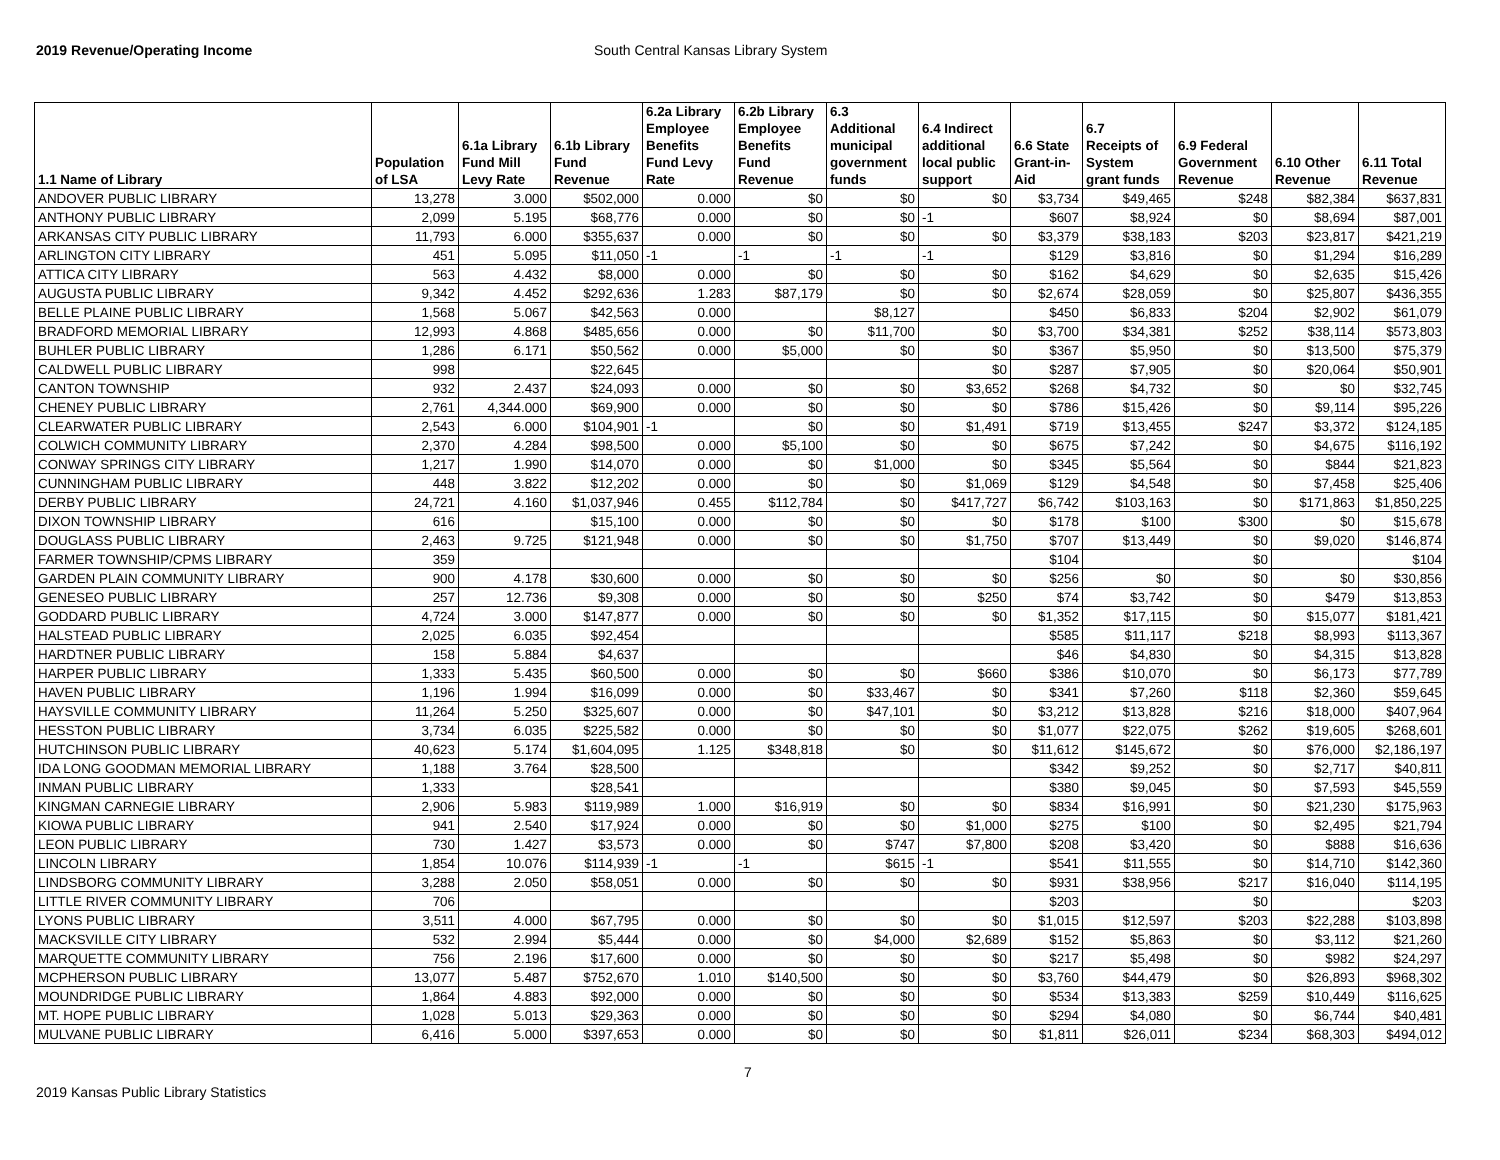2019 Revenue/Operating Income South Central Kansas Library System
| 1.1 Name of Library | Population of LSA | 6.1a Library Fund Mill Levy Rate | 6.1b Library Fund Revenue | 6.2a Library Employee Benefits Fund Levy Rate | 6.2b Library Employee Benefits Fund Revenue | 6.3 Additional municipal government funds | 6.4 Indirect additional local public support | 6.6 State Grant-in- Aid | 6.7 Receipts of System grant funds | 6.9 Federal Government Revenue | 6.10 Other Revenue | 6.11 Total Revenue |
| --- | --- | --- | --- | --- | --- | --- | --- | --- | --- | --- | --- | --- |
| ANDOVER PUBLIC LIBRARY | 13,278 | 3.000 | $502,000 | 0.000 | $0 | $0 | $0 | $3,734 | $49,465 | $248 | $82,384 | $637,831 |
| ANTHONY PUBLIC LIBRARY | 2,099 | 5.195 | $68,776 | 0.000 | $0 | $0 | -1 | $607 | $8,924 | $0 | $8,694 | $87,001 |
| ARKANSAS CITY PUBLIC LIBRARY | 11,793 | 6.000 | $355,637 | 0.000 | $0 | $0 | $0 | $3,379 | $38,183 | $203 | $23,817 | $421,219 |
| ARLINGTON CITY LIBRARY | 451 | 5.095 | $11,050 | -1 | -1 | -1 | -1 | $129 | $3,816 | $0 | $1,294 | $16,289 |
| ATTICA CITY LIBRARY | 563 | 4.432 | $8,000 | 0.000 | $0 | $0 | $0 | $162 | $4,629 | $0 | $2,635 | $15,426 |
| AUGUSTA PUBLIC LIBRARY | 9,342 | 4.452 | $292,636 | 1.283 | $87,179 | $0 | $0 | $2,674 | $28,059 | $0 | $25,807 | $436,355 |
| BELLE PLAINE PUBLIC LIBRARY | 1,568 | 5.067 | $42,563 | 0.000 | | $8,127 | | $450 | $6,833 | $204 | $2,902 | $61,079 |
| BRADFORD MEMORIAL LIBRARY | 12,993 | 4.868 | $485,656 | 0.000 | $0 | $11,700 | $0 | $3,700 | $34,381 | $252 | $38,114 | $573,803 |
| BUHLER PUBLIC LIBRARY | 1,286 | 6.171 | $50,562 | 0.000 | $5,000 | $0 | $0 | $367 | $5,950 | $0 | $13,500 | $75,379 |
| CALDWELL PUBLIC LIBRARY | 998 | | $22,645 | | | | $0 | $287 | $7,905 | $0 | $20,064 | $50,901 |
| CANTON TOWNSHIP | 932 | 2.437 | $24,093 | 0.000 | $0 | $0 | $3,652 | $268 | $4,732 | $0 | $0 | $32,745 |
| CHENEY PUBLIC LIBRARY | 2,761 | 4,344.000 | $69,900 | 0.000 | $0 | $0 | $0 | $786 | $15,426 | $0 | $9,114 | $95,226 |
| CLEARWATER PUBLIC LIBRARY | 2,543 | 6.000 | $104,901 | -1 | $0 | $0 | $1,491 | $719 | $13,455 | $247 | $3,372 | $124,185 |
| COLWICH COMMUNITY LIBRARY | 2,370 | 4.284 | $98,500 | 0.000 | $5,100 | $0 | $0 | $675 | $7,242 | $0 | $4,675 | $116,192 |
| CONWAY SPRINGS CITY LIBRARY | 1,217 | 1.990 | $14,070 | 0.000 | $0 | $1,000 | $0 | $345 | $5,564 | $0 | $844 | $21,823 |
| CUNNINGHAM PUBLIC LIBRARY | 448 | 3.822 | $12,202 | 0.000 | $0 | $0 | $1,069 | $129 | $4,548 | $0 | $7,458 | $25,406 |
| DERBY PUBLIC LIBRARY | 24,721 | 4.160 | $1,037,946 | 0.455 | $112,784 | $0 | $417,727 | $6,742 | $103,163 | $0 | $171,863 | $1,850,225 |
| DIXON TOWNSHIP LIBRARY | 616 | | $15,100 | 0.000 | $0 | $0 | $0 | $178 | $100 | $300 | $0 | $15,678 |
| DOUGLASS PUBLIC LIBRARY | 2,463 | 9.725 | $121,948 | 0.000 | $0 | $0 | $1,750 | $707 | $13,449 | $0 | $9,020 | $146,874 |
| FARMER TOWNSHIP/CPMS LIBRARY | 359 | | | | | | | $104 | | $0 | | $104 |
| GARDEN PLAIN COMMUNITY LIBRARY | 900 | 4.178 | $30,600 | 0.000 | $0 | $0 | $0 | $256 | $0 | $0 | $0 | $30,856 |
| GENESEO PUBLIC LIBRARY | 257 | 12.736 | $9,308 | 0.000 | $0 | $0 | $250 | $74 | $3,742 | $0 | $479 | $13,853 |
| GODDARD PUBLIC LIBRARY | 4,724 | 3.000 | $147,877 | 0.000 | $0 | $0 | $0 | $1,352 | $17,115 | $0 | $15,077 | $181,421 |
| HALSTEAD PUBLIC LIBRARY | 2,025 | 6.035 | $92,454 | | | | | $585 | $11,117 | $218 | $8,993 | $113,367 |
| HARDTNER PUBLIC LIBRARY | 158 | 5.884 | $4,637 | | | | | $46 | $4,830 | $0 | $4,315 | $13,828 |
| HARPER PUBLIC LIBRARY | 1,333 | 5.435 | $60,500 | 0.000 | $0 | $0 | $660 | $386 | $10,070 | $0 | $6,173 | $77,789 |
| HAVEN PUBLIC LIBRARY | 1,196 | 1.994 | $16,099 | 0.000 | $0 | $33,467 | $0 | $341 | $7,260 | $118 | $2,360 | $59,645 |
| HAYSVILLE COMMUNITY LIBRARY | 11,264 | 5.250 | $325,607 | 0.000 | $0 | $47,101 | $0 | $3,212 | $13,828 | $216 | $18,000 | $407,964 |
| HESSTON PUBLIC LIBRARY | 3,734 | 6.035 | $225,582 | 0.000 | $0 | $0 | $0 | $1,077 | $22,075 | $262 | $19,605 | $268,601 |
| HUTCHINSON PUBLIC LIBRARY | 40,623 | 5.174 | $1,604,095 | 1.125 | $348,818 | $0 | $0 | $11,612 | $145,672 | $0 | $76,000 | $2,186,197 |
| IDA LONG GOODMAN MEMORIAL LIBRARY | 1,188 | 3.764 | $28,500 | | | | | $342 | $9,252 | $0 | $2,717 | $40,811 |
| INMAN PUBLIC LIBRARY | 1,333 | | $28,541 | | | | | $380 | $9,045 | $0 | $7,593 | $45,559 |
| KINGMAN CARNEGIE LIBRARY | 2,906 | 5.983 | $119,989 | 1.000 | $16,919 | $0 | $0 | $834 | $16,991 | $0 | $21,230 | $175,963 |
| KIOWA PUBLIC LIBRARY | 941 | 2.540 | $17,924 | 0.000 | $0 | $0 | $1,000 | $275 | $100 | $0 | $2,495 | $21,794 |
| LEON PUBLIC LIBRARY | 730 | 1.427 | $3,573 | 0.000 | $0 | $747 | $7,800 | $208 | $3,420 | $0 | $888 | $16,636 |
| LINCOLN LIBRARY | 1,854 | 10.076 | $114,939 | -1 | -1 | $615 | -1 | $541 | $11,555 | $0 | $14,710 | $142,360 |
| LINDSBORG COMMUNITY LIBRARY | 3,288 | 2.050 | $58,051 | 0.000 | $0 | $0 | $0 | $931 | $38,956 | $217 | $16,040 | $114,195 |
| LITTLE RIVER COMMUNITY LIBRARY | 706 | | | | | | | $203 | | $0 | | $203 |
| LYONS PUBLIC LIBRARY | 3,511 | 4.000 | $67,795 | 0.000 | $0 | $0 | $0 | $1,015 | $12,597 | $203 | $22,288 | $103,898 |
| MACKSVILLE CITY LIBRARY | 532 | 2.994 | $5,444 | 0.000 | $0 | $4,000 | $2,689 | $152 | $5,863 | $0 | $3,112 | $21,260 |
| MARQUETTE COMMUNITY LIBRARY | 756 | 2.196 | $17,600 | 0.000 | $0 | $0 | $0 | $217 | $5,498 | $0 | $982 | $24,297 |
| MCPHERSON PUBLIC LIBRARY | 13,077 | 5.487 | $752,670 | 1.010 | $140,500 | $0 | $0 | $3,760 | $44,479 | $0 | $26,893 | $968,302 |
| MOUNDRIDGE PUBLIC LIBRARY | 1,864 | 4.883 | $92,000 | 0.000 | $0 | $0 | $0 | $534 | $13,383 | $259 | $10,449 | $116,625 |
| MT. HOPE PUBLIC LIBRARY | 1,028 | 5.013 | $29,363 | 0.000 | $0 | $0 | $0 | $294 | $4,080 | $0 | $6,744 | $40,481 |
| MULVANE PUBLIC LIBRARY | 6,416 | 5.000 | $397,653 | 0.000 | $0 | $0 | $0 | $1,811 | $26,011 | $234 | $68,303 | $494,012 |
2019 Kansas Public Library Statistics 7